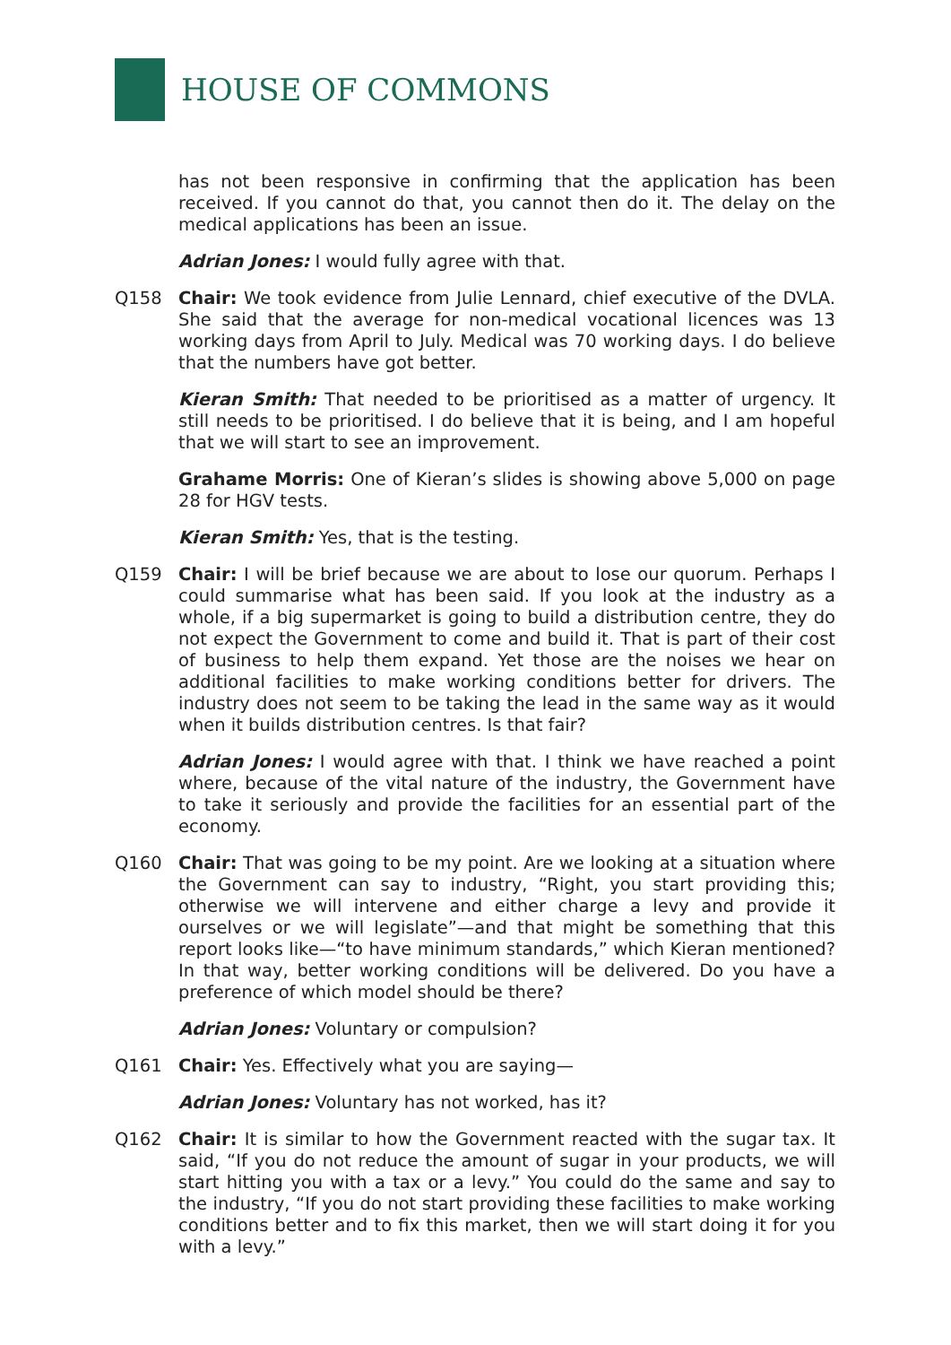HOUSE OF COMMONS
has not been responsive in confirming that the application has been received. If you cannot do that, you cannot then do it. The delay on the medical applications has been an issue.
Adrian Jones: I would fully agree with that.
Q158 Chair: We took evidence from Julie Lennard, chief executive of the DVLA. She said that the average for non-medical vocational licences was 13 working days from April to July. Medical was 70 working days. I do believe that the numbers have got better.
Kieran Smith: That needed to be prioritised as a matter of urgency. It still needs to be prioritised. I do believe that it is being, and I am hopeful that we will start to see an improvement.
Grahame Morris: One of Kieran’s slides is showing above 5,000 on page 28 for HGV tests.
Kieran Smith: Yes, that is the testing.
Q159 Chair: I will be brief because we are about to lose our quorum. Perhaps I could summarise what has been said. If you look at the industry as a whole, if a big supermarket is going to build a distribution centre, they do not expect the Government to come and build it. That is part of their cost of business to help them expand. Yet those are the noises we hear on additional facilities to make working conditions better for drivers. The industry does not seem to be taking the lead in the same way as it would when it builds distribution centres. Is that fair?
Adrian Jones: I would agree with that. I think we have reached a point where, because of the vital nature of the industry, the Government have to take it seriously and provide the facilities for an essential part of the economy.
Q160 Chair: That was going to be my point. Are we looking at a situation where the Government can say to industry, “Right, you start providing this; otherwise we will intervene and either charge a levy and provide it ourselves or we will legislate”—and that might be something that this report looks like—“to have minimum standards,” which Kieran mentioned? In that way, better working conditions will be delivered. Do you have a preference of which model should be there?
Adrian Jones: Voluntary or compulsion?
Q161 Chair: Yes. Effectively what you are saying—
Adrian Jones: Voluntary has not worked, has it?
Q162 Chair: It is similar to how the Government reacted with the sugar tax. It said, “If you do not reduce the amount of sugar in your products, we will start hitting you with a tax or a levy.” You could do the same and say to the industry, “If you do not start providing these facilities to make working conditions better and to fix this market, then we will start doing it for you with a levy.”